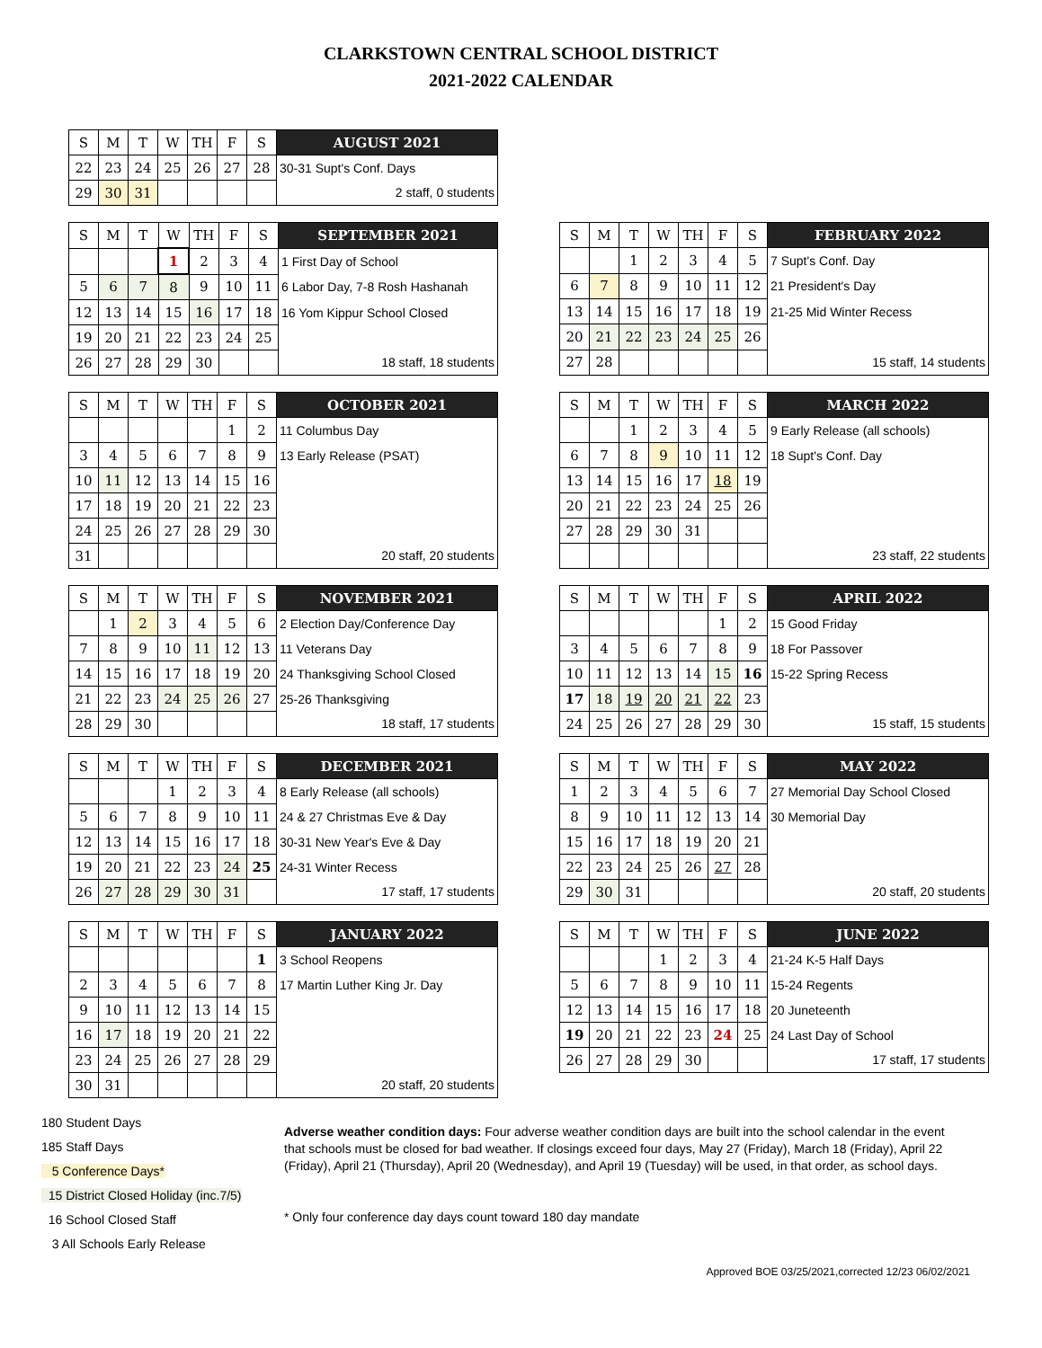CLARKSTOWN CENTRAL SCHOOL DISTRICT
2021-2022 CALENDAR
| S | M | T | W | TH | F | S | AUGUST 2021 |
| --- | --- | --- | --- | --- | --- | --- | --- |
| 22 | 23 | 24 | 25 | 26 | 27 | 28 | 30-31 Supt's Conf. Days |
| 29 | 30 | 31 | | | | | 2 staff, 0 students |
| S | M | T | W | TH | F | S | SEPTEMBER 2021 |
| --- | --- | --- | --- | --- | --- | --- | --- |
| | | | 1 | 2 | 3 | 4 | 1 First Day of School |
| 5 | 6 | 7 | 8 | 9 | 10 | 11 | 6 Labor Day, 7-8 Rosh Hashanah |
| 12 | 13 | 14 | 15 | 16 | 17 | 18 | 16 Yom Kippur School Closed |
| 19 | 20 | 21 | 22 | 23 | 24 | 25 | |
| 26 | 27 | 28 | 29 | 30 | | | 18 staff, 18 students |
| S | M | T | W | TH | F | S | FEBRUARY 2022 |
| --- | --- | --- | --- | --- | --- | --- | --- |
| | | 1 | 2 | 3 | 4 | 5 | 7 Supt's Conf. Day |
| 6 | 7 | 8 | 9 | 10 | 11 | 12 | 21 President's Day |
| 13 | 14 | 15 | 16 | 17 | 18 | 19 | 21-25 Mid Winter Recess |
| 20 | 21 | 22 | 23 | 24 | 25 | 26 | |
| 27 | 28 | | | | | | 15 staff, 14 students |
| S | M | T | W | TH | F | S | OCTOBER 2021 |
| --- | --- | --- | --- | --- | --- | --- | --- |
| | | | | | 1 | 2 | 11 Columbus Day |
| 3 | 4 | 5 | 6 | 7 | 8 | 9 | 13 Early Release (PSAT) |
| 10 | 11 | 12 | 13 | 14 | 15 | 16 | |
| 17 | 18 | 19 | 20 | 21 | 22 | 23 | |
| 24 | 25 | 26 | 27 | 28 | 29 | 30 | |
| 31 | | | | | | | 20 staff, 20 students |
| S | M | T | W | TH | F | S | MARCH 2022 |
| --- | --- | --- | --- | --- | --- | --- | --- |
| | | 1 | 2 | 3 | 4 | 5 | 9 Early Release (all schools) |
| 6 | 7 | 8 | 9 | 10 | 11 | 12 | 18 Supt's Conf. Day |
| 13 | 14 | 15 | 16 | 17 | 18 | 19 | |
| 20 | 21 | 22 | 23 | 24 | 25 | 26 | |
| 27 | 28 | 29 | 30 | 31 | | | |
| | | | | | | | 23 staff, 22 students |
| S | M | T | W | TH | F | S | NOVEMBER 2021 |
| --- | --- | --- | --- | --- | --- | --- | --- |
| | 1 | 2 | 3 | 4 | 5 | 6 | 2 Election Day/Conference Day |
| 7 | 8 | 9 | 10 | 11 | 12 | 13 | 11 Veterans Day |
| 14 | 15 | 16 | 17 | 18 | 19 | 20 | 24 Thanksgiving School Closed |
| 21 | 22 | 23 | 24 | 25 | 26 | 27 | 25-26 Thanksgiving |
| 28 | 29 | 30 | | | | | 18 staff, 17 students |
| S | M | T | W | TH | F | S | APRIL 2022 |
| --- | --- | --- | --- | --- | --- | --- | --- |
| | | | | | 1 | 2 | 15 Good Friday |
| 3 | 4 | 5 | 6 | 7 | 8 | 9 | 18 For Passover |
| 10 | 11 | 12 | 13 | 14 | 15 | 16 | 15-22 Spring Recess |
| 17 | 18 | 19 | 20 | 21 | 22 | 23 | |
| 24 | 25 | 26 | 27 | 28 | 29 | 30 | 15 staff, 15 students |
| S | M | T | W | TH | F | S | DECEMBER 2021 |
| --- | --- | --- | --- | --- | --- | --- | --- |
| | | | 1 | 2 | 3 | 4 | 8 Early Release (all schools) |
| 5 | 6 | 7 | 8 | 9 | 10 | 11 | 24 & 27 Christmas Eve & Day |
| 12 | 13 | 14 | 15 | 16 | 17 | 18 | 30-31 New Year's Eve & Day |
| 19 | 20 | 21 | 22 | 23 | 24 | 25 | 24-31 Winter Recess |
| 26 | 27 | 28 | 29 | 30 | 31 | | 17 staff, 17 students |
| S | M | T | W | TH | F | S | MAY 2022 |
| --- | --- | --- | --- | --- | --- | --- | --- |
| 1 | 2 | 3 | 4 | 5 | 6 | 7 | 27 Memorial Day School Closed |
| 8 | 9 | 10 | 11 | 12 | 13 | 14 | 30 Memorial Day |
| 15 | 16 | 17 | 18 | 19 | 20 | 21 | |
| 22 | 23 | 24 | 25 | 26 | 27 | 28 | |
| 29 | 30 | 31 | | | | | 20 staff, 20 students |
| S | M | T | W | TH | F | S | JANUARY 2022 |
| --- | --- | --- | --- | --- | --- | --- | --- |
| | | | | | | 1 | 3 School Reopens |
| 2 | 3 | 4 | 5 | 6 | 7 | 8 | 17 Martin Luther King Jr. Day |
| 9 | 10 | 11 | 12 | 13 | 14 | 15 | |
| 16 | 17 | 18 | 19 | 20 | 21 | 22 | |
| 23 | 24 | 25 | 26 | 27 | 28 | 29 | |
| 30 | 31 | | | | | | 20 staff, 20 students |
| S | M | T | W | TH | F | S | JUNE 2022 |
| --- | --- | --- | --- | --- | --- | --- | --- |
| | | | 1 | 2 | 3 | 4 | 21-24 K-5 Half Days |
| 5 | 6 | 7 | 8 | 9 | 10 | 11 | 15-24 Regents |
| 12 | 13 | 14 | 15 | 16 | 17 | 18 | 20 Juneteenth |
| 19 | 20 | 21 | 22 | 23 | 24 | 25 | 24 Last Day of School |
| 26 | 27 | 28 | 29 | 30 | | | 17 staff, 17 students |
180 Student Days
185 Staff Days
5 Conference Days*
15 District Closed Holiday (inc.7/5)
16 School Closed Staff
3 All Schools Early Release
Adverse weather condition days: Four adverse weather condition days are built into the school calendar in the event that schools must be closed for bad weather. If closings exceed four days, May 27 (Friday), March 18 (Friday), April 22 (Friday), April 21 (Thursday), April 20 (Wednesday), and April 19 (Tuesday) will be used, in that order, as school days.
* Only four conference day days count toward 180 day mandate
Approved BOE 03/25/2021,corrected 12/23 06/02/2021